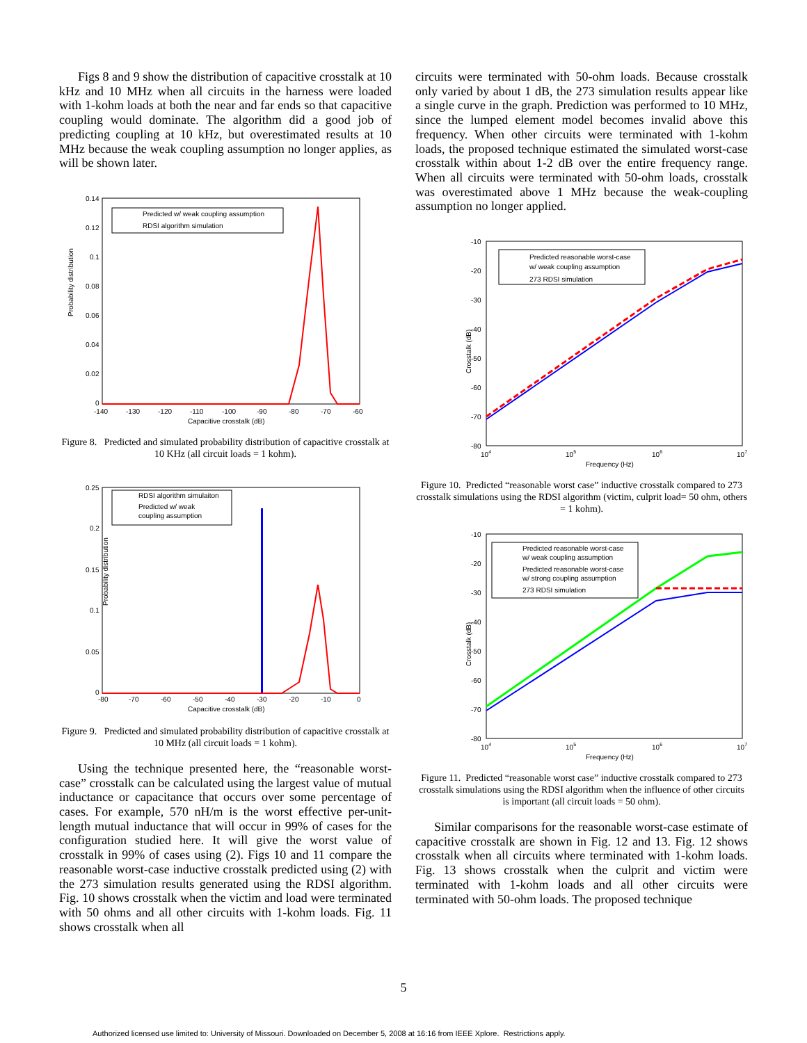Figs 8 and 9 show the distribution of capacitive crosstalk at 10 kHz and 10 MHz when all circuits in the harness were loaded with 1-kohm loads at both the near and far ends so that capacitive coupling would dominate. The algorithm did a good job of predicting coupling at 10 kHz, but overestimated results at 10 MHz because the weak coupling assumption no longer applies, as will be shown later.
Probability distribution
0.14
0.12
0.1
0.08
0.06
0.04
0.02
0
-140
-130
-120
-110
-100
-90
-80
-70
-60
Capacitive crosstalk (dB)
Predicted w/ weak coupling assumption
RDSI algorithm simulation
Figure 8. Predicted and simulated probability distribution of capacitive crosstalk at 10 KHz (all circuit loads = 1 kohm).
Probability distribution
0.25
0.2
0.15
0.1
0.05
0
-80
-70
-60
-50
-40
-30
-20
-10
0
Capacitive crosstalk (dB)
RDSI algorithm simulaiton
Predicted w/ weak
coupling assumption
Figure 9. Predicted and simulated probability distribution of capacitive crosstalk at 10 MHz (all circuit loads = 1 kohm).
Using the technique presented here, the “reasonable worst-case” crosstalk can be calculated using the largest value of mutual inductance or capacitance that occurs over some percentage of cases. For example, 570 nH/m is the worst effective per-unit-length mutual inductance that will occur in 99% of cases for the configuration studied here. It will give the worst value of crosstalk in 99% of cases using (2). Figs 10 and 11 compare the reasonable worst-case inductive crosstalk predicted using (2) with the 273 simulation results generated using the RDSI algorithm. Fig. 10 shows crosstalk when the victim and load were terminated with 50 ohms and all other circuits with 1-kohm loads. Fig. 11 shows crosstalk when all
circuits were terminated with 50-ohm loads. Because crosstalk only varied by about 1 dB, the 273 simulation results appear like a single curve in the graph. Prediction was performed to 10 MHz, since the lumped element model becomes invalid above this frequency. When other circuits were terminated with 1-kohm loads, the proposed technique estimated the simulated worst-case crosstalk within about 1-2 dB over the entire frequency range. When all circuits were terminated with 50-ohm loads, crosstalk was overestimated above 1 MHz because the weak-coupling assumption no longer applied.
Crosstalk (dB)
-10
-20
-30
-40
-50
-60
-70
-80
104
105
106
107
Frequency (Hz)
Predicted reasonable worst-case
w/ weak coupling assumption
273 RDSI simulation
Figure 10. Predicted “reasonable worst case” inductive crosstalk compared to 273 crosstalk simulations using the RDSI algorithm (victim, culprit load= 50 ohm, others = 1 kohm).
Crosstalk (dB)
-10
-20
-30
-40
-50
-60
-70
-80
104
105
106
107
Frequency (Hz)
Predicted reasonable worst-case
w/ weak coupling assumption
Predicted reasonable worst-case
w/ strong coupling assumption
273 RDSI simulation
Figure 11. Predicted “reasonable worst case” inductive crosstalk compared to 273 crosstalk simulations using the RDSI algorithm when the influence of other circuits is important (all circuit loads = 50 ohm).
Similar comparisons for the reasonable worst-case estimate of capacitive crosstalk are shown in Fig. 12 and 13. Fig. 12 shows crosstalk when all circuits where terminated with 1-kohm loads. Fig. 13 shows crosstalk when the culprit and victim were terminated with 1-kohm loads and all other circuits were terminated with 50-ohm loads. The proposed technique
5
Authorized licensed use limited to: University of Missouri. Downloaded on December 5, 2008 at 16:16 from IEEE Xplore. Restrictions apply.